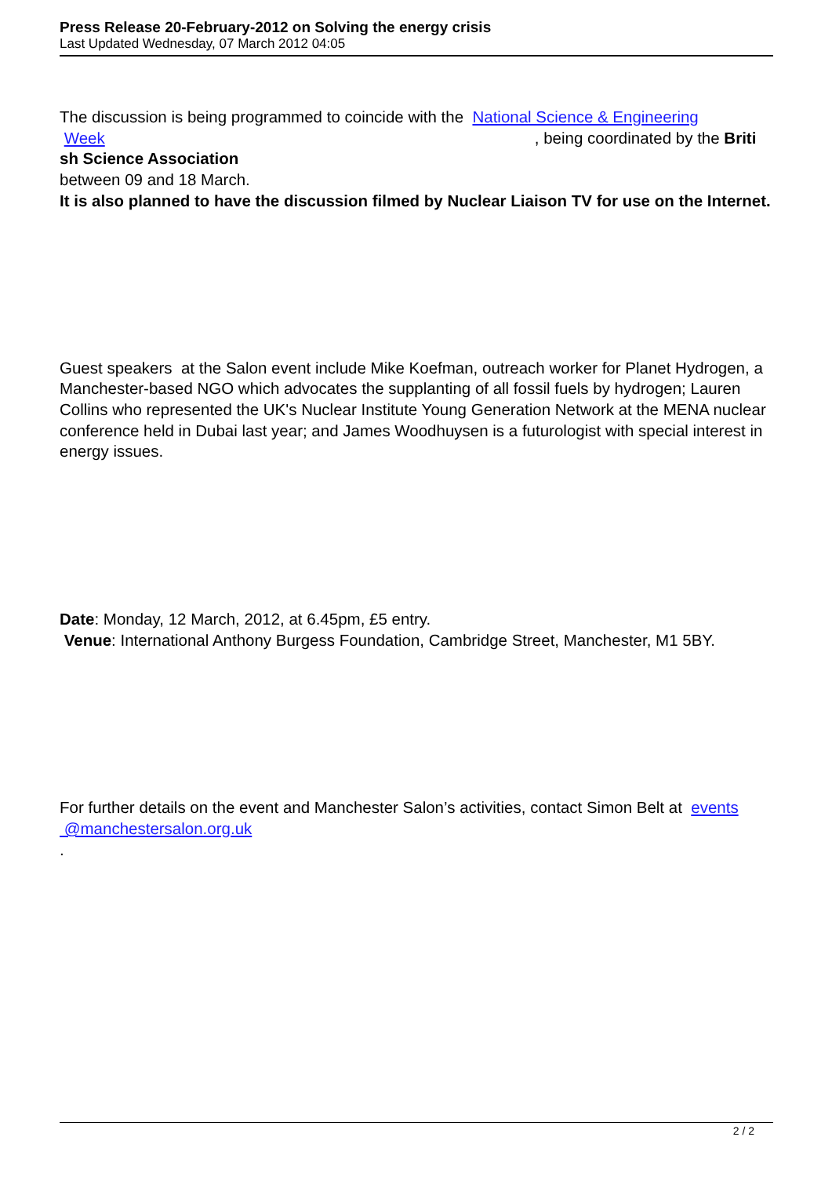Press Release 20-February-2012 on Solving the energy crisis
Last Updated Wednesday, 07 March 2012 04:05
The discussion is being programmed to coincide with the National Science & Engineering
Week , being coordinated by the Briti
sh Science Association
between 09 and 18 March.
It is also planned to have the discussion filmed by Nuclear Liaison TV for use on the Internet.
Guest speakers at the Salon event include Mike Koefman, outreach worker for Planet Hydrogen, a Manchester-based NGO which advocates the supplanting of all fossil fuels by hydrogen; Lauren Collins who represented the UK's Nuclear Institute Young Generation Network at the MENA nuclear conference held in Dubai last year; and James Woodhuysen is a futurologist with special interest in energy issues.
Date: Monday, 12 March, 2012, at 6.45pm, £5 entry.
Venue: International Anthony Burgess Foundation, Cambridge Street, Manchester, M1 5BY.
For further details on the event and Manchester Salon’s activities, contact Simon Belt at events
@manchestersalon.org.uk
.
2 / 2